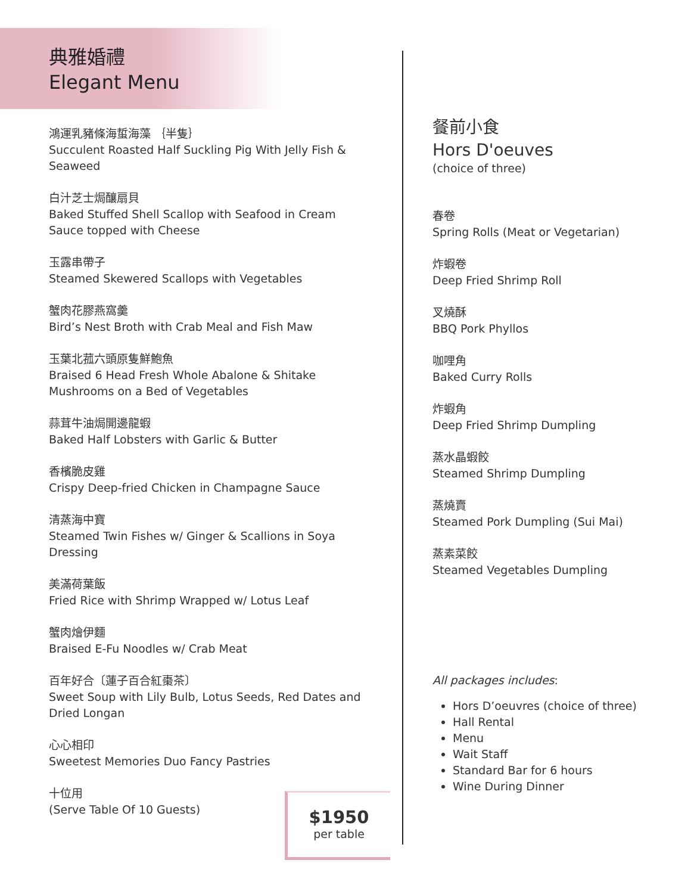典雅婚禮
Elegant Menu
鴻運乳豬條海蜇海藻 ｛半隻｝
Succulent Roasted Half Suckling Pig With Jelly Fish & Seaweed
白汁芝士焗釀扇貝
Baked Stuffed Shell Scallop with Seafood in Cream Sauce topped with Cheese
玉露串帶子
Steamed Skewered Scallops with Vegetables
蟹肉花膠燕窩羹
Bird’s Nest Broth with Crab Meal and Fish Maw
玉葉北菰六頭原隻鮮鮑魚
Braised 6 Head Fresh Whole Abalone & Shitake Mushrooms on a Bed of Vegetables
蒜茸牛油焗開邊龍蝦
Baked Half Lobsters with Garlic & Butter
香檳脆皮雞
Crispy Deep-fried Chicken in Champagne Sauce
清蒸海中寶
Steamed Twin Fishes w/ Ginger & Scallions in Soya Dressing
美滿荷葉飯
Fried Rice with Shrimp Wrapped w/ Lotus Leaf
蟹肉燴伊麵
Braised E-Fu Noodles w/ Crab Meat
百年好合〔蓮子百合紅棗茶〕
Sweet Soup with Lily Bulb, Lotus Seeds, Red Dates and Dried Longan
心心相印
Sweetest Memories Duo Fancy Pastries
十位用
(Serve Table Of 10 Guests)
$1950
per table
餐前小食
Hors D'oeuves
(choice of three)
春卷
Spring Rolls (Meat or Vegetarian)
炸蝦卷
Deep Fried Shrimp Roll
叉燒酥
BBQ Pork Phyllos
咖哩角
Baked Curry Rolls
炸蝦角
Deep Fried Shrimp Dumpling
蒸水晶蝦餃
Steamed Shrimp Dumpling
蒸燒賣
Steamed Pork Dumpling (Sui Mai)
蒸素菜餃
Steamed Vegetables Dumpling
All packages includes:
Hors D’oeuvres (choice of three)
Hall Rental
Menu
Wait Staff
Standard Bar for 6 hours
Wine During Dinner